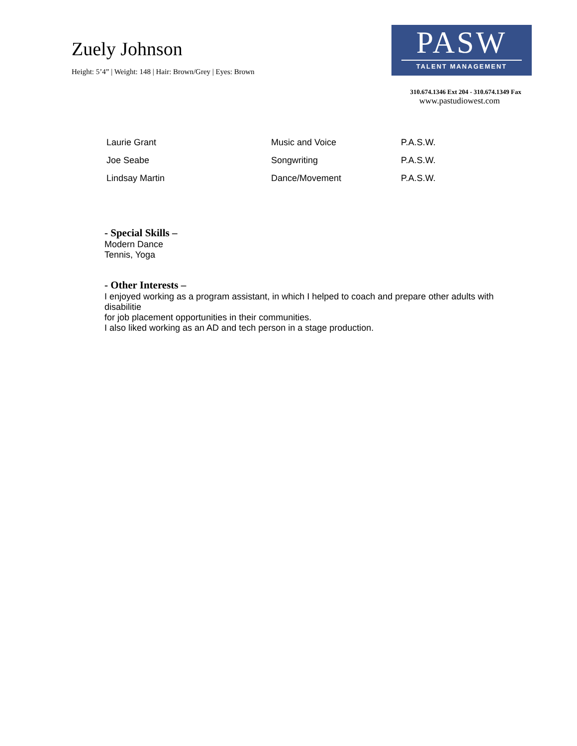Zuely Johnson
Height: 5’4” | Weight: 148 | Hair: Brown/Grey | Eyes: Brown
PASW
TALENT MANAGEMENT
310.674.1346 Ext 204 - 310.674.1349 Fax
www.pastudiowest.com
| Laurie Grant | Music and Voice | P.A.S.W. |
| Joe Seabe | Songwriting | P.A.S.W. |
| Lindsay Martin | Dance/Movement | P.A.S.W. |
- Special Skills –
Modern Dance
Tennis, Yoga
- Other Interests –
I enjoyed working as a program assistant, in which I helped to coach and prepare other adults with
disabilitie
for job placement opportunities in their communities.
I also liked working as an AD and tech person in a stage production.